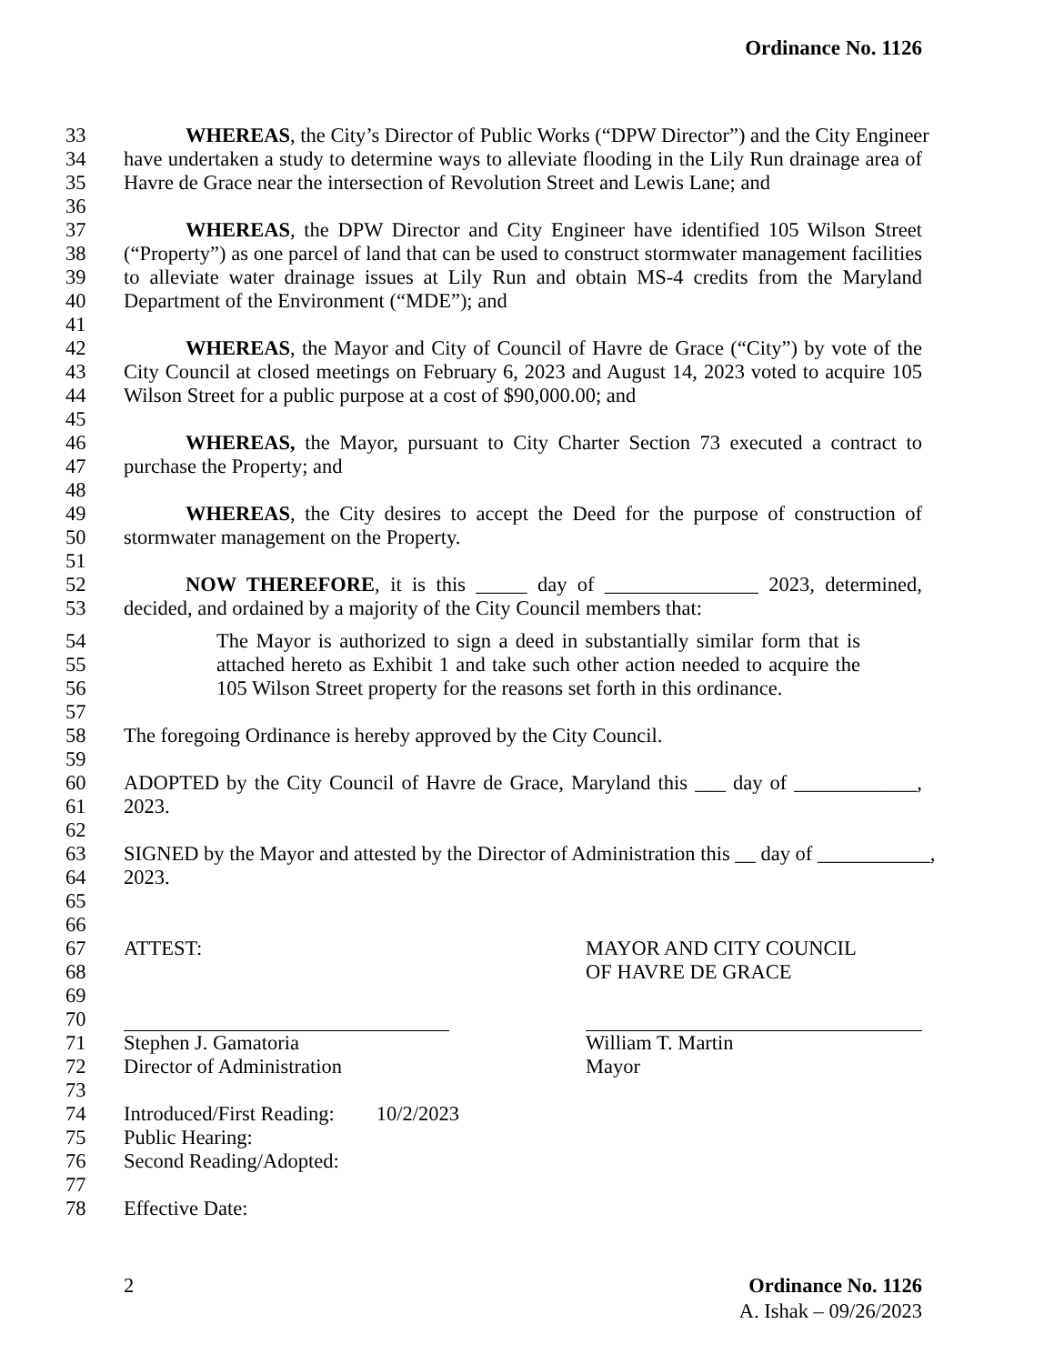Ordinance No. 1126
33 WHEREAS, the City’s Director of Public Works (“DPW Director”) and the City Engineer
34 have undertaken a study to determine ways to alleviate flooding in the Lily Run drainage area of
35 Havre de Grace near the intersection of Revolution Street and Lewis Lane; and
36
37 WHEREAS, the DPW Director and City Engineer have identified 105 Wilson Street
38 (“Property”) as one parcel of land that can be used to construct stormwater management facilities
39 to alleviate water drainage issues at Lily Run and obtain MS-4 credits from the Maryland
40 Department of the Environment (“MDE”); and
41
42 WHEREAS, the Mayor and City of Council of Havre de Grace (“City”) by vote of the
43 City Council at closed meetings on February 6, 2023 and August 14, 2023 voted to acquire 105
44 Wilson Street for a public purpose at a cost of $90,000.00; and
45
46 WHEREAS, the Mayor, pursuant to City Charter Section 73 executed a contract to
47 purchase the Property; and
48
49 WHEREAS, the City desires to accept the Deed for the purpose of construction of
50 stormwater management on the Property.
51
52 NOW THEREFORE, it is this _____ day of _______________ 2023, determined,
53 decided, and ordained by a majority of the City Council members that:
54 The Mayor is authorized to sign a deed in substantially similar form that is
55 attached hereto as Exhibit 1 and take such other action needed to acquire the
56 105 Wilson Street property for the reasons set forth in this ordinance.
57
58 The foregoing Ordinance is hereby approved by the City Council.
59
60 ADOPTED by the City Council of Havre de Grace, Maryland this ___ day of ____________,
61 2023.
62
63 SIGNED by the Mayor and attested by the Director of Administration this __ day of ___________,
64 2023.
65
66
67 ATTEST: MAYOR AND CITY COUNCIL
68 OF HAVRE DE GRACE
69
70
71 Stephen J. Gamatoria William T. Martin
72 Director of Administration Mayor
73
74 Introduced/First Reading: 10/2/2023
75 Public Hearing:
76 Second Reading/Adopted:
77
78 Effective Date:
2 Ordinance No. 1126
A. Ishak – 09/26/2023